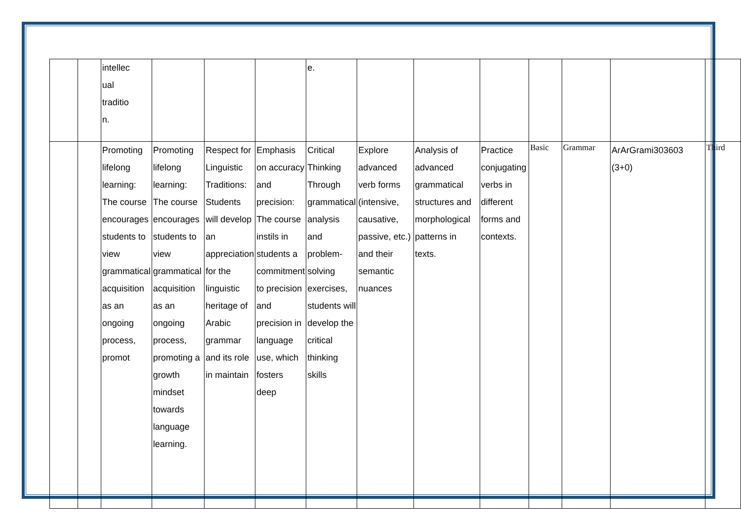| | | intellec ual traditio n. | | | | e. | | | | | | | |
| | | Promoting lifelong learning: The course encourages students to view grammatical acquisition as an ongoing process, promot | Promoting lifelong learning: The course encourages students to view grammatical acquisition as an ongoing process, promoting a growth mindset towards language learning. | Respect for Linguistic Traditions: Students will develop an appreciation for the linguistic heritage of Arabic grammar and its role in maintain | Emphasis on accuracy and precision: The course instils in students a commitment to precision and precision in language use, which fosters deep | Critical Thinking Through grammatical analysis and problem-solving exercises, students will develop the critical thinking skills | Explore advanced verb forms (intensive, causative, passive, etc.) and their semantic nuances | Analysis of advanced grammatical structures and morphological patterns in texts. | Practice conjugating verbs in different forms and contexts. | Basic | Grammar | ArArGrami303603 (3+0) | Third |